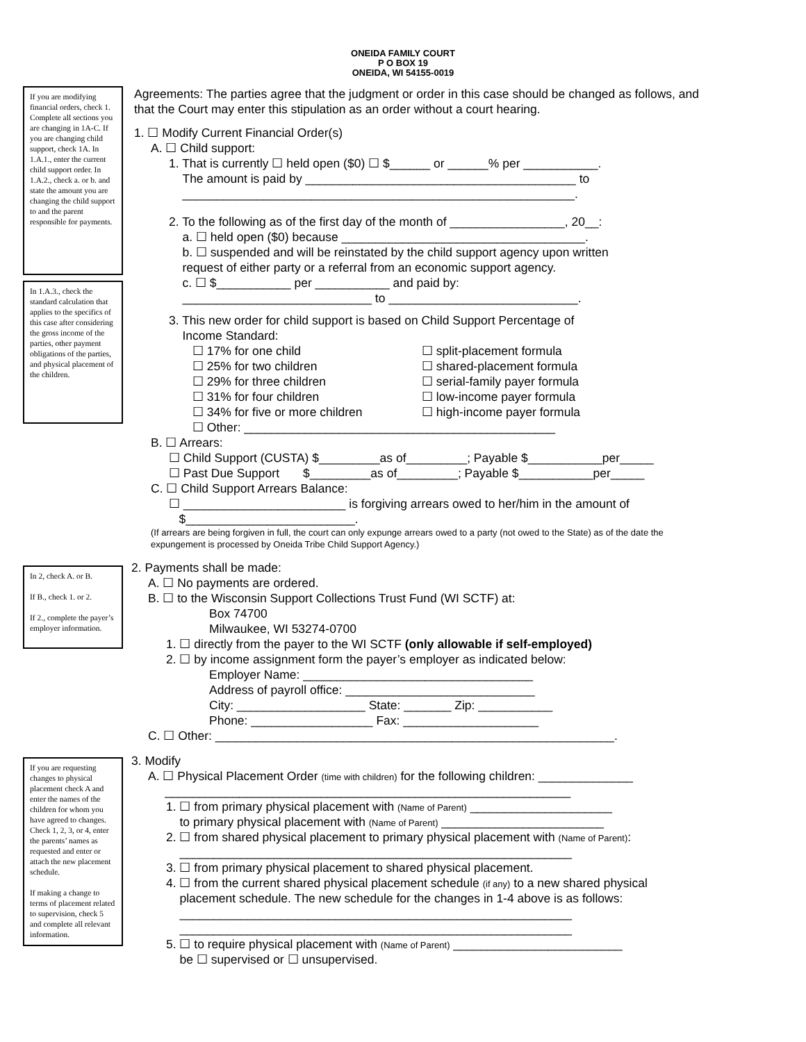ONEIDA FAMILY COURT
P O BOX 19
ONEIDA, WI 54155-0019
If you are modifying financial orders, check 1. Complete all sections you are changing in 1A-C. If you are changing child support, check 1A. In 1.A.1., enter the current child support order. In 1.A.2., check a. or b. and state the amount you are changing the child support to and the parent responsible for payments.
In 1.A.3., check the standard calculation that applies to the specifics of this case after considering the gross income of the parties, other payment obligations of the parties, and physical placement of the children.
Agreements: The parties agree that the judgment or order in this case should be changed as follows, and that the Court may enter this stipulation as an order without a court hearing.
1. ☐ Modify Current Financial Order(s)
A. ☐ Child support:
1. That is currently ☐ held open ($0) ☐ $______ or ______% per ___________.
The amount is paid by ________________________________________ to
__________________________________________________________.
2. To the following as of the first day of the month of _________________, 20__:
a. ☐ held open ($0) because ____________________________________.
b. ☐ suspended and will be reinstated by the child support agency upon written
request of either party or a referral from an economic support agency.
c. ☐ $___________ per ___________ and paid by:
____________________________ to ____________________________.
3. This new order for child support is based on Child Support Percentage of
Income Standard:
☐ 17% for one child
☐ 25% for two children
☐ 29% for three children
☐ 31% for four children
☐ 34% for five or more children
☐ split-placement formula
☐ shared-placement formula
☐ serial-family payer formula
☐ low-income payer formula
☐ high-income payer formula
☐ Other: ______________________________________________
B. ☐ Arrears:
☐ Child Support (CUSTA) $_________as of_________; Payable $___________per_____
☐ Past Due Support $_________as of_________; Payable $___________per_____
C. ☐ Child Support Arrears Balance:
☐ ________________________ is forgiving arrears owed to her/him in the amount of
$_________________________.
(If arrears are being forgiven in full, the court can only expunge arrears owed to a party (not owed to the State) as of the date the expungement is processed by Oneida Tribe Child Support Agency.)
In 2, check A. or B.
If B., check 1. or 2.
If 2., complete the payer’s employer information.
2. Payments shall be made:
A. ☐ No payments are ordered.
B. ☐ to the Wisconsin Support Collections Trust Fund (WI SCTF) at:
Box 74700
Milwaukee, WI 53274-0700
1. ☐ directly from the payer to the WI SCTF (only allowable if self-employed)
2. ☐ by income assignment form the payer’s employer as indicated below:
Employer Name: __________________________________
Address of payroll office: ____________________________
City: ___________________ State: _______ Zip: ___________
Phone: __________________ Fax: ____________________
C. ☐ Other: ___________________________________________________________.
If you are requesting changes to physical placement check A and enter the names of the children for whom you have agreed to changes. Check 1, 2, 3, or 4, enter the parents’ names as requested and enter or attach the new placement schedule.
If making a change to terms of placement related to supervision, check 5 and complete all relevant information.
3. Modify
A. ☐ Physical Placement Order (time with children) for the following children: ______________
____________________________________________________________
1. ☐ from primary physical placement with (Name of Parent) _____________________
to primary physical placement with (Name of Parent) ________________________
2. ☐ from shared physical placement to primary physical placement with (Name of Parent):
__________________________________________________________
3. ☐ from primary physical placement to shared physical placement.
4. ☐ from the current shared physical placement schedule (if any) to a new shared physical
placement schedule. The new schedule for the changes in 1-4 above is as follows:
__________________________________________________________
__________________________________________________________
5. ☐ to require physical placement with (Name of Parent) _________________________
be ☐ supervised or ☐ unsupervised.